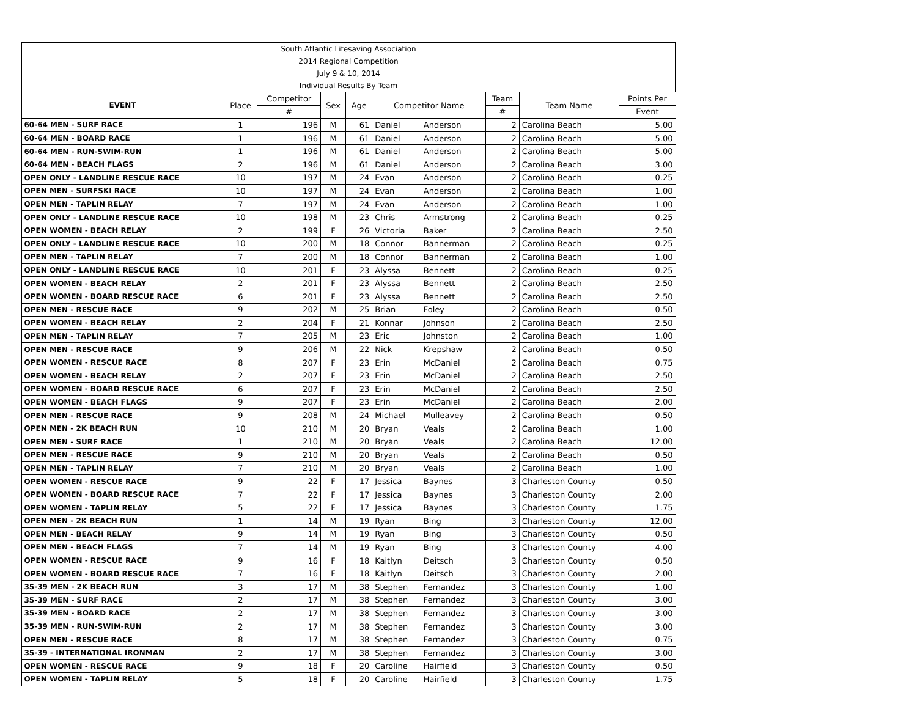| South Atlantic Lifesaving Association | | | | | | | | | |
| 2014 Regional Competition | | | | | | | | | |
| July 9 & 10, 2014 | | | | | | | | | |
| Individual Results By Team | | | | | | | | | |
| EVENT | Place | Competitor | Sex | Age | Competitor Name | | Team | Team Name | Points Per |
| | | # | | | | | # | | Event |
| 60-64 MEN - SURF RACE | 1 | 196 | M | 61 | Daniel | Anderson | 2 | Carolina Beach | 5.00 |
| 60-64 MEN - BOARD RACE | 1 | 196 | M | 61 | Daniel | Anderson | 2 | Carolina Beach | 5.00 |
| 60-64 MEN - RUN-SWIM-RUN | 1 | 196 | M | 61 | Daniel | Anderson | 2 | Carolina Beach | 5.00 |
| 60-64 MEN - BEACH FLAGS | 2 | 196 | M | 61 | Daniel | Anderson | 2 | Carolina Beach | 3.00 |
| OPEN ONLY - LANDLINE RESCUE RACE | 10 | 197 | M | 24 | Evan | Anderson | 2 | Carolina Beach | 0.25 |
| OPEN MEN - SURFSKI RACE | 10 | 197 | M | 24 | Evan | Anderson | 2 | Carolina Beach | 1.00 |
| OPEN MEN - TAPLIN RELAY | 7 | 197 | M | 24 | Evan | Anderson | 2 | Carolina Beach | 1.00 |
| OPEN ONLY - LANDLINE RESCUE RACE | 10 | 198 | M | 23 | Chris | Armstrong | 2 | Carolina Beach | 0.25 |
| OPEN WOMEN - BEACH RELAY | 2 | 199 | F | 26 | Victoria | Baker | 2 | Carolina Beach | 2.50 |
| OPEN ONLY - LANDLINE RESCUE RACE | 10 | 200 | M | 18 | Connor | Bannerman | 2 | Carolina Beach | 0.25 |
| OPEN MEN - TAPLIN RELAY | 7 | 200 | M | 18 | Connor | Bannerman | 2 | Carolina Beach | 1.00 |
| OPEN ONLY - LANDLINE RESCUE RACE | 10 | 201 | F | 23 | Alyssa | Bennett | 2 | Carolina Beach | 0.25 |
| OPEN WOMEN - BEACH RELAY | 2 | 201 | F | 23 | Alyssa | Bennett | 2 | Carolina Beach | 2.50 |
| OPEN WOMEN - BOARD RESCUE RACE | 6 | 201 | F | 23 | Alyssa | Bennett | 2 | Carolina Beach | 2.50 |
| OPEN MEN - RESCUE RACE | 9 | 202 | M | 25 | Brian | Foley | 2 | Carolina Beach | 0.50 |
| OPEN WOMEN - BEACH RELAY | 2 | 204 | F | 21 | Konnar | Johnson | 2 | Carolina Beach | 2.50 |
| OPEN MEN - TAPLIN RELAY | 7 | 205 | M | 23 | Eric | Johnston | 2 | Carolina Beach | 1.00 |
| OPEN MEN - RESCUE RACE | 9 | 206 | M | 22 | Nick | Krepshaw | 2 | Carolina Beach | 0.50 |
| OPEN WOMEN - RESCUE RACE | 8 | 207 | F | 23 | Erin | McDaniel | 2 | Carolina Beach | 0.75 |
| OPEN WOMEN - BEACH RELAY | 2 | 207 | F | 23 | Erin | McDaniel | 2 | Carolina Beach | 2.50 |
| OPEN WOMEN - BOARD RESCUE RACE | 6 | 207 | F | 23 | Erin | McDaniel | 2 | Carolina Beach | 2.50 |
| OPEN WOMEN - BEACH FLAGS | 9 | 207 | F | 23 | Erin | McDaniel | 2 | Carolina Beach | 2.00 |
| OPEN MEN - RESCUE RACE | 9 | 208 | M | 24 | Michael | Mulleavey | 2 | Carolina Beach | 0.50 |
| OPEN MEN - 2K BEACH RUN | 10 | 210 | M | 20 | Bryan | Veals | 2 | Carolina Beach | 1.00 |
| OPEN MEN - SURF RACE | 1 | 210 | M | 20 | Bryan | Veals | 2 | Carolina Beach | 12.00 |
| OPEN MEN - RESCUE RACE | 9 | 210 | M | 20 | Bryan | Veals | 2 | Carolina Beach | 0.50 |
| OPEN MEN - TAPLIN RELAY | 7 | 210 | M | 20 | Bryan | Veals | 2 | Carolina Beach | 1.00 |
| OPEN WOMEN - RESCUE RACE | 9 | 22 | F | 17 | Jessica | Baynes | 3 | Charleston County | 0.50 |
| OPEN WOMEN - BOARD RESCUE RACE | 7 | 22 | F | 17 | Jessica | Baynes | 3 | Charleston County | 2.00 |
| OPEN WOMEN - TAPLIN RELAY | 5 | 22 | F | 17 | Jessica | Baynes | 3 | Charleston County | 1.75 |
| OPEN MEN - 2K BEACH RUN | 1 | 14 | M | 19 | Ryan | Bing | 3 | Charleston County | 12.00 |
| OPEN MEN - BEACH RELAY | 9 | 14 | M | 19 | Ryan | Bing | 3 | Charleston County | 0.50 |
| OPEN MEN - BEACH FLAGS | 7 | 14 | M | 19 | Ryan | Bing | 3 | Charleston County | 4.00 |
| OPEN WOMEN - RESCUE RACE | 9 | 16 | F | 18 | Kaitlyn | Deitsch | 3 | Charleston County | 0.50 |
| OPEN WOMEN - BOARD RESCUE RACE | 7 | 16 | F | 18 | Kaitlyn | Deitsch | 3 | Charleston County | 2.00 |
| 35-39 MEN - 2K BEACH RUN | 3 | 17 | M | 38 | Stephen | Fernandez | 3 | Charleston County | 1.00 |
| 35-39 MEN - SURF RACE | 2 | 17 | M | 38 | Stephen | Fernandez | 3 | Charleston County | 3.00 |
| 35-39 MEN - BOARD RACE | 2 | 17 | M | 38 | Stephen | Fernandez | 3 | Charleston County | 3.00 |
| 35-39 MEN - RUN-SWIM-RUN | 2 | 17 | M | 38 | Stephen | Fernandez | 3 | Charleston County | 3.00 |
| OPEN MEN - RESCUE RACE | 8 | 17 | M | 38 | Stephen | Fernandez | 3 | Charleston County | 0.75 |
| 35-39 - INTERNATIONAL IRONMAN | 2 | 17 | M | 38 | Stephen | Fernandez | 3 | Charleston County | 3.00 |
| OPEN WOMEN - RESCUE RACE | 9 | 18 | F | 20 | Caroline | Hairfield | 3 | Charleston County | 0.50 |
| OPEN WOMEN - TAPLIN RELAY | 5 | 18 | F | 20 | Caroline | Hairfield | 3 | Charleston County | 1.75 |